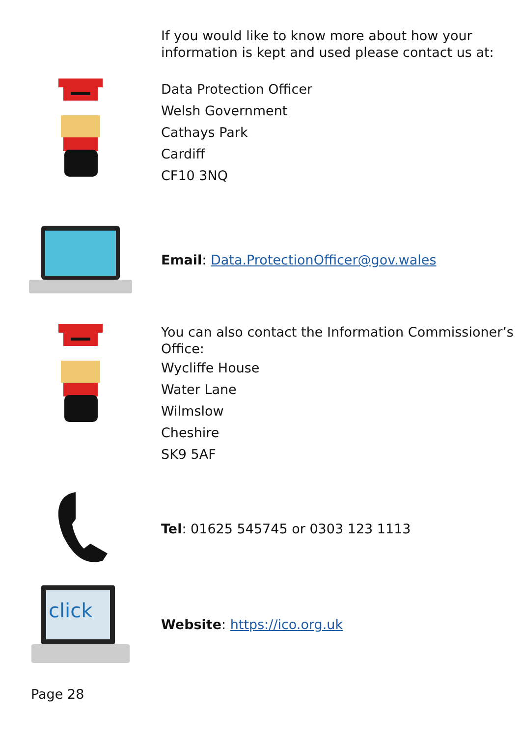If you would like to know more about how your information is kept and used please contact us at:
Data Protection Officer
Welsh Government
Cathays Park
Cardiff
CF10 3NQ
Email: Data.ProtectionOfficer@gov.wales
You can also contact the Information Commissioner’s Office:
Wycliffe House
Water Lane
Wilmslow
Cheshire
SK9 5AF
Tel: 01625 545745 or 0303 123 1113
click
Website: https://ico.org.uk
Page 28